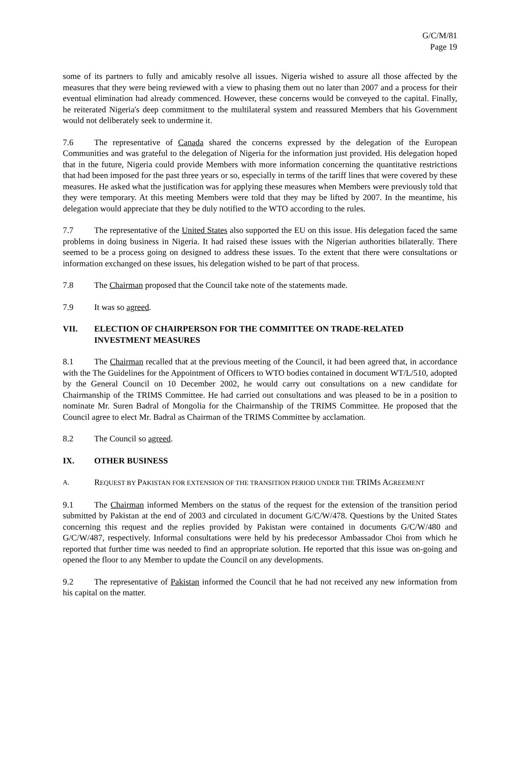G/C/M/81
Page 19
some of its partners to fully and amicably resolve all issues. Nigeria wished to assure all those affected by the measures that they were being reviewed with a view to phasing them out no later than 2007 and a process for their eventual elimination had already commenced. However, these concerns would be conveyed to the capital. Finally, he reiterated Nigeria's deep commitment to the multilateral system and reassured Members that his Government would not deliberately seek to undermine it.
7.6 The representative of Canada shared the concerns expressed by the delegation of the European Communities and was grateful to the delegation of Nigeria for the information just provided. His delegation hoped that in the future, Nigeria could provide Members with more information concerning the quantitative restrictions that had been imposed for the past three years or so, especially in terms of the tariff lines that were covered by these measures. He asked what the justification was for applying these measures when Members were previously told that they were temporary. At this meeting Members were told that they may be lifted by 2007. In the meantime, his delegation would appreciate that they be duly notified to the WTO according to the rules.
7.7 The representative of the United States also supported the EU on this issue. His delegation faced the same problems in doing business in Nigeria. It had raised these issues with the Nigerian authorities bilaterally. There seemed to be a process going on designed to address these issues. To the extent that there were consultations or information exchanged on these issues, his delegation wished to be part of that process.
7.8 The Chairman proposed that the Council take note of the statements made.
7.9 It was so agreed.
VII. ELECTION OF CHAIRPERSON FOR THE COMMITTEE ON TRADE-RELATED INVESTMENT MEASURES
8.1 The Chairman recalled that at the previous meeting of the Council, it had been agreed that, in accordance with the The Guidelines for the Appointment of Officers to WTO bodies contained in document WT/L/510, adopted by the General Council on 10 December 2002, he would carry out consultations on a new candidate for Chairmanship of the TRIMS Committee. He had carried out consultations and was pleased to be in a position to nominate Mr. Suren Badral of Mongolia for the Chairmanship of the TRIMS Committee. He proposed that the Council agree to elect Mr. Badral as Chairman of the TRIMS Committee by acclamation.
8.2 The Council so agreed.
IX. OTHER BUSINESS
A. REQUEST BY PAKISTAN FOR EXTENSION OF THE TRANSITION PERIOD UNDER THE TRIMS AGREEMENT
9.1 The Chairman informed Members on the status of the request for the extension of the transition period submitted by Pakistan at the end of 2003 and circulated in document G/C/W/478. Questions by the United States concerning this request and the replies provided by Pakistan were contained in documents G/C/W/480 and G/C/W/487, respectively. Informal consultations were held by his predecessor Ambassador Choi from which he reported that further time was needed to find an appropriate solution. He reported that this issue was on-going and opened the floor to any Member to update the Council on any developments.
9.2 The representative of Pakistan informed the Council that he had not received any new information from his capital on the matter.